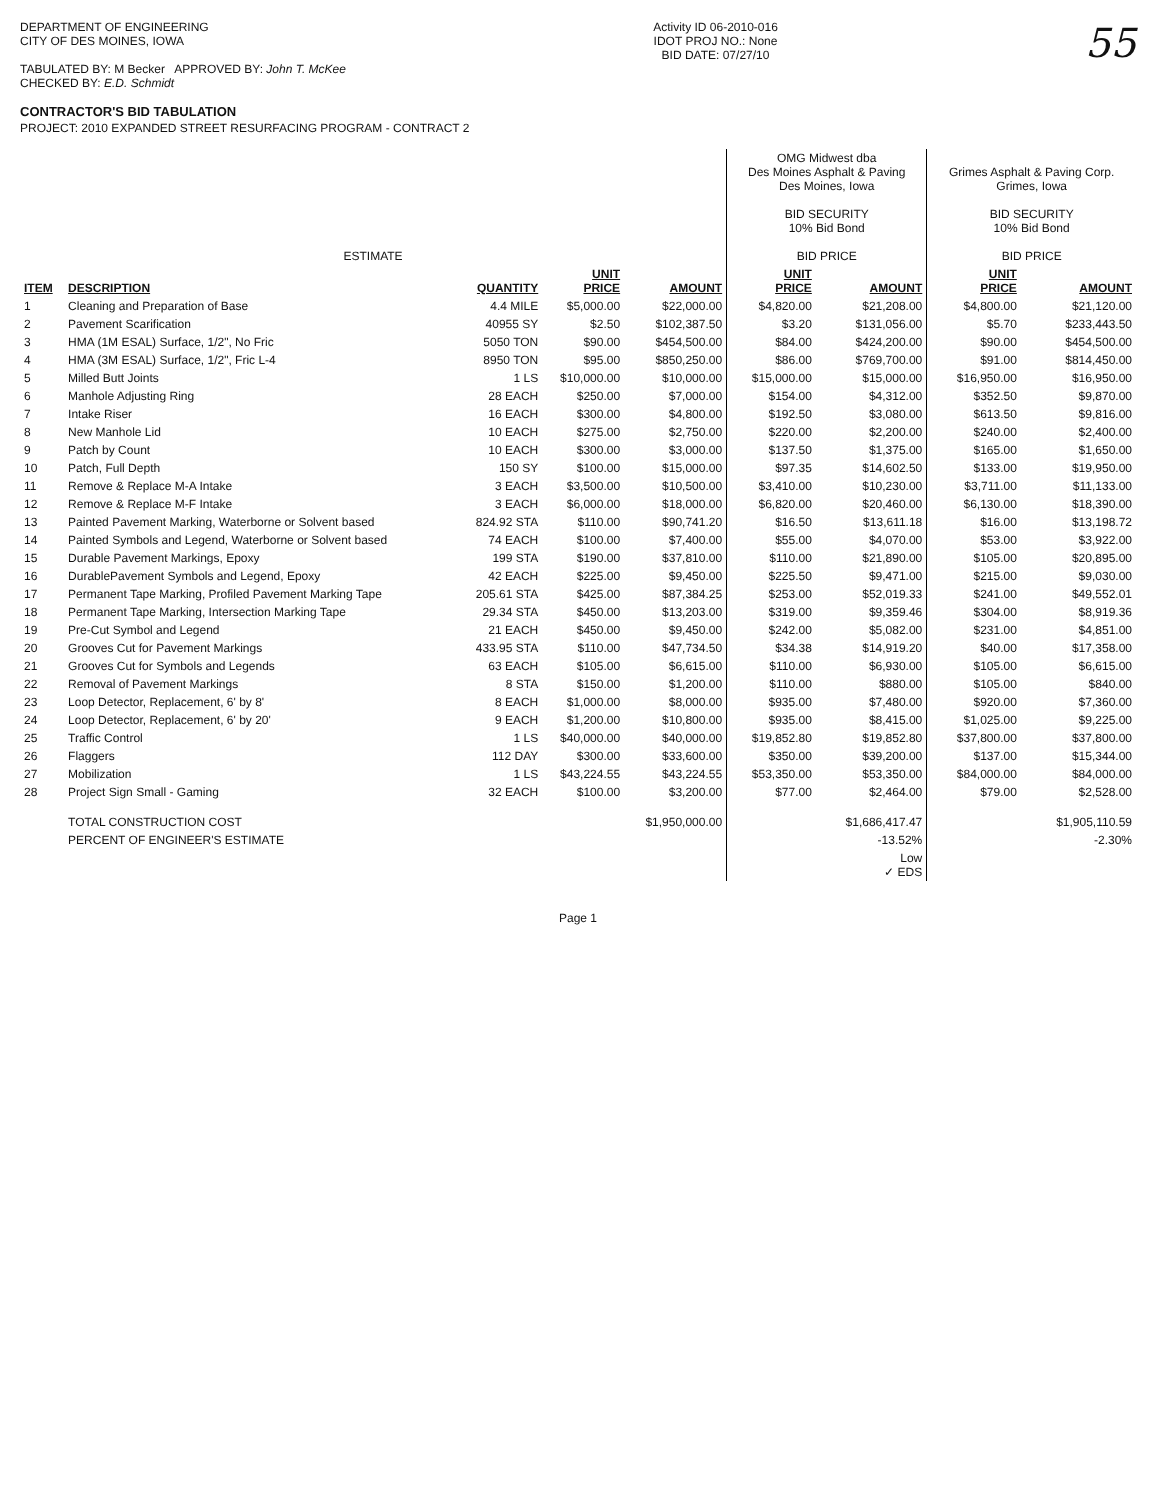DEPARTMENT OF ENGINEERING
CITY OF DES MOINES, IOWA
TABULATED BY: M Becker APPROVED BY: John T. McKee
CHECKED BY: E.D. Schmidt
Activity ID 06-2010-016
IDOT PROJ NO.: None
BID DATE: 07/27/10
55
CONTRACTOR'S BID TABULATION
PROJECT: 2010 EXPANDED STREET RESURFACING PROGRAM - CONTRACT 2
| ESTIMATE | | | | | OMG Midwest dba Des Moines Asphalt & Paving Des Moines, Iowa BID SECURITY 10% Bid Bond BID PRICE | | Grimes Asphalt & Paving Corp. Grimes, Iowa BID SECURITY 10% Bid Bond BID PRICE | |
| --- | --- | --- | --- | --- | --- | --- | --- | --- |
| ITEM | DESCRIPTION | QUANTITY | UNIT PRICE | AMOUNT | UNIT PRICE | AMOUNT | UNIT PRICE | AMOUNT |
| 1 | Cleaning and Preparation of Base | 4.4 MILE | $5,000.00 | $22,000.00 | $4,820.00 | $21,208.00 | $4,800.00 | $21,120.00 |
| 2 | Pavement Scarification | 40955 SY | $2.50 | $102,387.50 | $3.20 | $131,056.00 | $5.70 | $233,443.50 |
| 3 | HMA (1M ESAL) Surface, 1/2", No Fric | 5050 TON | $90.00 | $454,500.00 | $84.00 | $424,200.00 | $90.00 | $454,500.00 |
| 4 | HMA (3M ESAL) Surface, 1/2", Fric L-4 | 8950 TON | $95.00 | $850,250.00 | $86.00 | $769,700.00 | $91.00 | $814,450.00 |
| 5 | Milled Butt Joints | 1 LS | $10,000.00 | $10,000.00 | $15,000.00 | $15,000.00 | $16,950.00 | $16,950.00 |
| 6 | Manhole Adjusting Ring | 28 EACH | $250.00 | $7,000.00 | $154.00 | $4,312.00 | $352.50 | $9,870.00 |
| 7 | Intake Riser | 16 EACH | $300.00 | $4,800.00 | $192.50 | $3,080.00 | $613.50 | $9,816.00 |
| 8 | New Manhole Lid | 10 EACH | $275.00 | $2,750.00 | $220.00 | $2,200.00 | $240.00 | $2,400.00 |
| 9 | Patch by Count | 10 EACH | $300.00 | $3,000.00 | $137.50 | $1,375.00 | $165.00 | $1,650.00 |
| 10 | Patch, Full Depth | 150 SY | $100.00 | $15,000.00 | $97.35 | $14,602.50 | $133.00 | $19,950.00 |
| 11 | Remove & Replace M-A Intake | 3 EACH | $3,500.00 | $10,500.00 | $3,410.00 | $10,230.00 | $3,711.00 | $11,133.00 |
| 12 | Remove & Replace M-F Intake | 3 EACH | $6,000.00 | $18,000.00 | $6,820.00 | $20,460.00 | $6,130.00 | $18,390.00 |
| 13 | Painted Pavement Marking, Waterborne or Solvent based | 824.92 STA | $110.00 | $90,741.20 | $16.50 | $13,611.18 | $16.00 | $13,198.72 |
| 14 | Painted Symbols and Legend, Waterborne or Solvent based | 74 EACH | $100.00 | $7,400.00 | $55.00 | $4,070.00 | $53.00 | $3,922.00 |
| 15 | Durable Pavement Markings, Epoxy | 199 STA | $190.00 | $37,810.00 | $110.00 | $21,890.00 | $105.00 | $20,895.00 |
| 16 | DurablePavement Symbols and Legend, Epoxy | 42 EACH | $225.00 | $9,450.00 | $225.50 | $9,471.00 | $215.00 | $9,030.00 |
| 17 | Permanent Tape Marking, Profiled Pavement Marking Tape | 205.61 STA | $425.00 | $87,384.25 | $253.00 | $52,019.33 | $241.00 | $49,552.01 |
| 18 | Permanent Tape Marking, Intersection Marking Tape | 29.34 STA | $450.00 | $13,203.00 | $319.00 | $9,359.46 | $304.00 | $8,919.36 |
| 19 | Pre-Cut Symbol and Legend | 21 EACH | $450.00 | $9,450.00 | $242.00 | $5,082.00 | $231.00 | $4,851.00 |
| 20 | Grooves Cut for Pavement Markings | 433.95 STA | $110.00 | $47,734.50 | $34.38 | $14,919.20 | $40.00 | $17,358.00 |
| 21 | Grooves Cut for Symbols and Legends | 63 EACH | $105.00 | $6,615.00 | $110.00 | $6,930.00 | $105.00 | $6,615.00 |
| 22 | Removal of Pavement Markings | 8 STA | $150.00 | $1,200.00 | $110.00 | $880.00 | $105.00 | $840.00 |
| 23 | Loop Detector, Replacement, 6' by 8' | 8 EACH | $1,000.00 | $8,000.00 | $935.00 | $7,480.00 | $920.00 | $7,360.00 |
| 24 | Loop Detector, Replacement, 6' by 20' | 9 EACH | $1,200.00 | $10,800.00 | $935.00 | $8,415.00 | $1,025.00 | $9,225.00 |
| 25 | Traffic Control | 1 LS | $40,000.00 | $40,000.00 | $19,852.80 | $19,852.80 | $37,800.00 | $37,800.00 |
| 26 | Flaggers | 112 DAY | $300.00 | $33,600.00 | $350.00 | $39,200.00 | $137.00 | $15,344.00 |
| 27 | Mobilization | 1 LS | $43,224.55 | $43,224.55 | $53,350.00 | $53,350.00 | $84,000.00 | $84,000.00 |
| 28 | Project Sign Small - Gaming | 32 EACH | $100.00 | $3,200.00 | $77.00 | $2,464.00 | $79.00 | $2,528.00 |
| | TOTAL CONSTRUCTION COST | | | $1,950,000.00 | | $1,686,417.47 | | $1,905,110.59 |
| | PERCENT OF ENGINEER'S ESTIMATE | | | | | -13.52% | | -2.30% |
| | | | | | | Low ✓ EDS | | |
Page 1